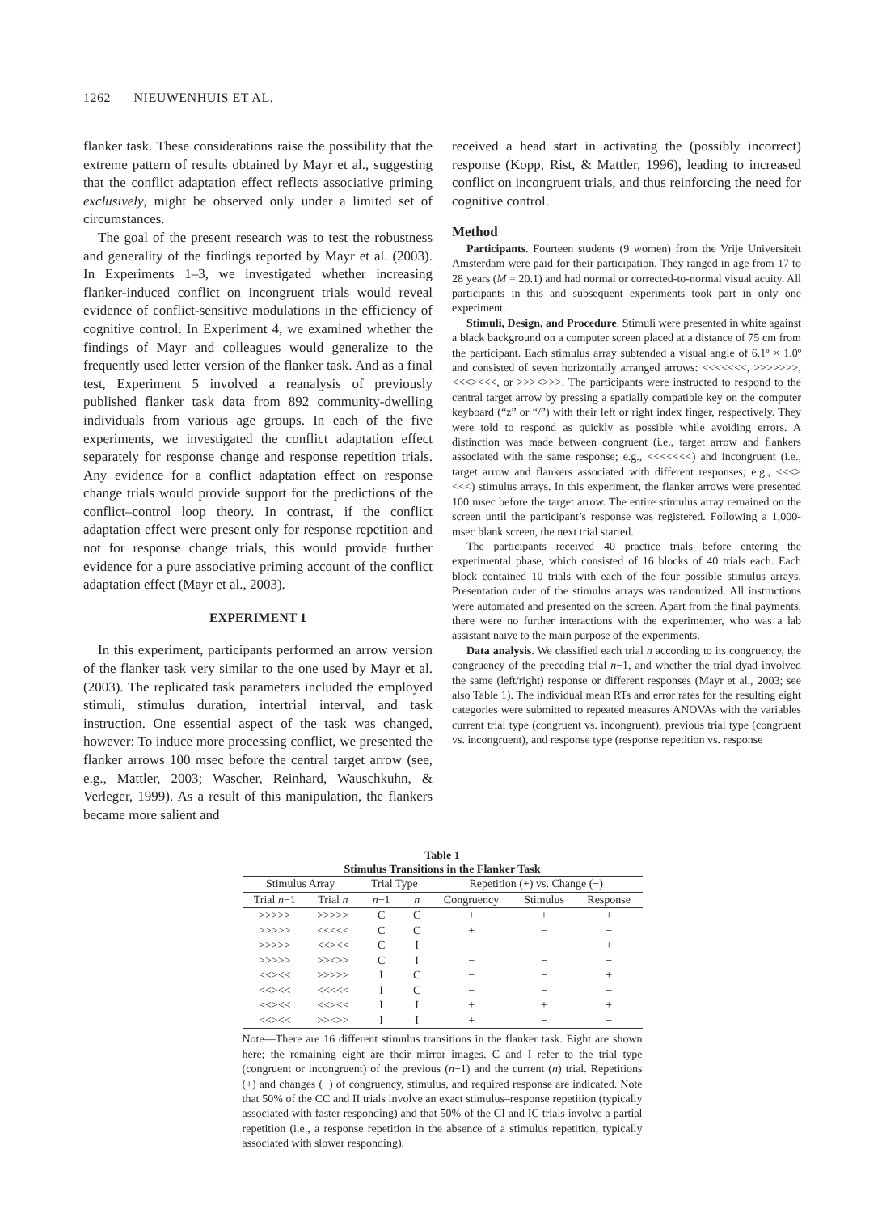1262 NIEUWENHUIS ET AL.
flanker task. These considerations raise the possibility that the extreme pattern of results obtained by Mayr et al., suggesting that the conflict adaptation effect reflects associative priming exclusively, might be observed only under a limited set of circumstances.
The goal of the present research was to test the robustness and generality of the findings reported by Mayr et al. (2003). In Experiments 1–3, we investigated whether increasing flanker-induced conflict on incongruent trials would reveal evidence of conflict-sensitive modulations in the efficiency of cognitive control. In Experiment 4, we examined whether the findings of Mayr and colleagues would generalize to the frequently used letter version of the flanker task. And as a final test, Experiment 5 involved a reanalysis of previously published flanker task data from 892 community-dwelling individuals from various age groups. In each of the five experiments, we investigated the conflict adaptation effect separately for response change and response repetition trials. Any evidence for a conflict adaptation effect on response change trials would provide support for the predictions of the conflict–control loop theory. In contrast, if the conflict adaptation effect were present only for response repetition and not for response change trials, this would provide further evidence for a pure associative priming account of the conflict adaptation effect (Mayr et al., 2003).
EXPERIMENT 1
In this experiment, participants performed an arrow version of the flanker task very similar to the one used by Mayr et al. (2003). The replicated task parameters included the employed stimuli, stimulus duration, intertrial interval, and task instruction. One essential aspect of the task was changed, however: To induce more processing conflict, we presented the flanker arrows 100 msec before the central target arrow (see, e.g., Mattler, 2003; Wascher, Reinhard, Wauschkuhn, & Verleger, 1999). As a result of this manipulation, the flankers became more salient and
received a head start in activating the (possibly incorrect) response (Kopp, Rist, & Mattler, 1996), leading to increased conflict on incongruent trials, and thus reinforcing the need for cognitive control.
Method
Participants. Fourteen students (9 women) from the Vrije Universiteit Amsterdam were paid for their participation. They ranged in age from 17 to 28 years (M = 20.1) and had normal or corrected-to-normal visual acuity. All participants in this and subsequent experiments took part in only one experiment.
Stimuli, Design, and Procedure. Stimuli were presented in white against a black background on a computer screen placed at a distance of 75 cm from the participant. Each stimulus array subtended a visual angle of 6.1º × 1.0º and consisted of seven horizontally arranged arrows: <<<<<<<, >>>>>>>, <<<><<<, or >>><>>>. The participants were instructed to respond to the central target arrow by pressing a spatially compatible key on the computer keyboard (“z” or “/”) with their left or right index finger, respectively. They were told to respond as quickly as possible while avoiding errors. A distinction was made between congruent (i.e., target arrow and flankers associated with the same response; e.g., <<<<<<<) and incongruent (i.e., target arrow and flankers associated with different responses; e.g., <<<><<<) stimulus arrays. In this experiment, the flanker arrows were presented 100 msec before the target arrow. The entire stimulus array remained on the screen until the participant’s response was registered. Following a 1,000-msec blank screen, the next trial started.
The participants received 40 practice trials before entering the experimental phase, which consisted of 16 blocks of 40 trials each. Each block contained 10 trials with each of the four possible stimulus arrays. Presentation order of the stimulus arrays was randomized. All instructions were automated and presented on the screen. Apart from the final payments, there were no further interactions with the experimenter, who was a lab assistant naive to the main purpose of the experiments.
Data analysis. We classified each trial n according to its congruency, the congruency of the preceding trial n−1, and whether the trial dyad involved the same (left/right) response or different responses (Mayr et al., 2003; see also Table 1). The individual mean RTs and error rates for the resulting eight categories were submitted to repeated measures ANOVAs with the variables current trial type (congruent vs. incongruent), previous trial type (congruent vs. incongruent), and response type (response repetition vs. response
Table 1
Stimulus Transitions in the Flanker Task
| Stimulus Array | | Trial Type | | Repetition (+) vs. Change (−) | | |
| --- | --- | --- | --- | --- | --- | --- |
| Trial n −1 | Trial n | n −1 | n | Congruency | Stimulus | Response |
| >>>>> | >>>>> | C | C | + | + | + |
| >>>>> | <<<<< | C | C | + | − | − |
| >>>>> | <<><< | C | I | − | − | + |
| >>>>> | >><>> | C | I | − | − | − |
| <<><< | >>>>> | I | C | − | − | + |
| <<><< | <<<<< | I | C | − | − | − |
| <<><< | <<><< | I | I | + | + | + |
| <<><< | >><>> | I | I | + | − | − |
Note—There are 16 different stimulus transitions in the flanker task. Eight are shown here; the remaining eight are their mirror images. C and I refer to the trial type (congruent or incongruent) of the previous (n−1) and the current (n) trial. Repetitions (+) and changes (−) of congruency, stimulus, and required response are indicated. Note that 50% of the CC and II trials involve an exact stimulus–response repetition (typically associated with faster responding) and that 50% of the CI and IC trials involve a partial repetition (i.e., a response repetition in the absence of a stimulus repetition, typically associated with slower responding).